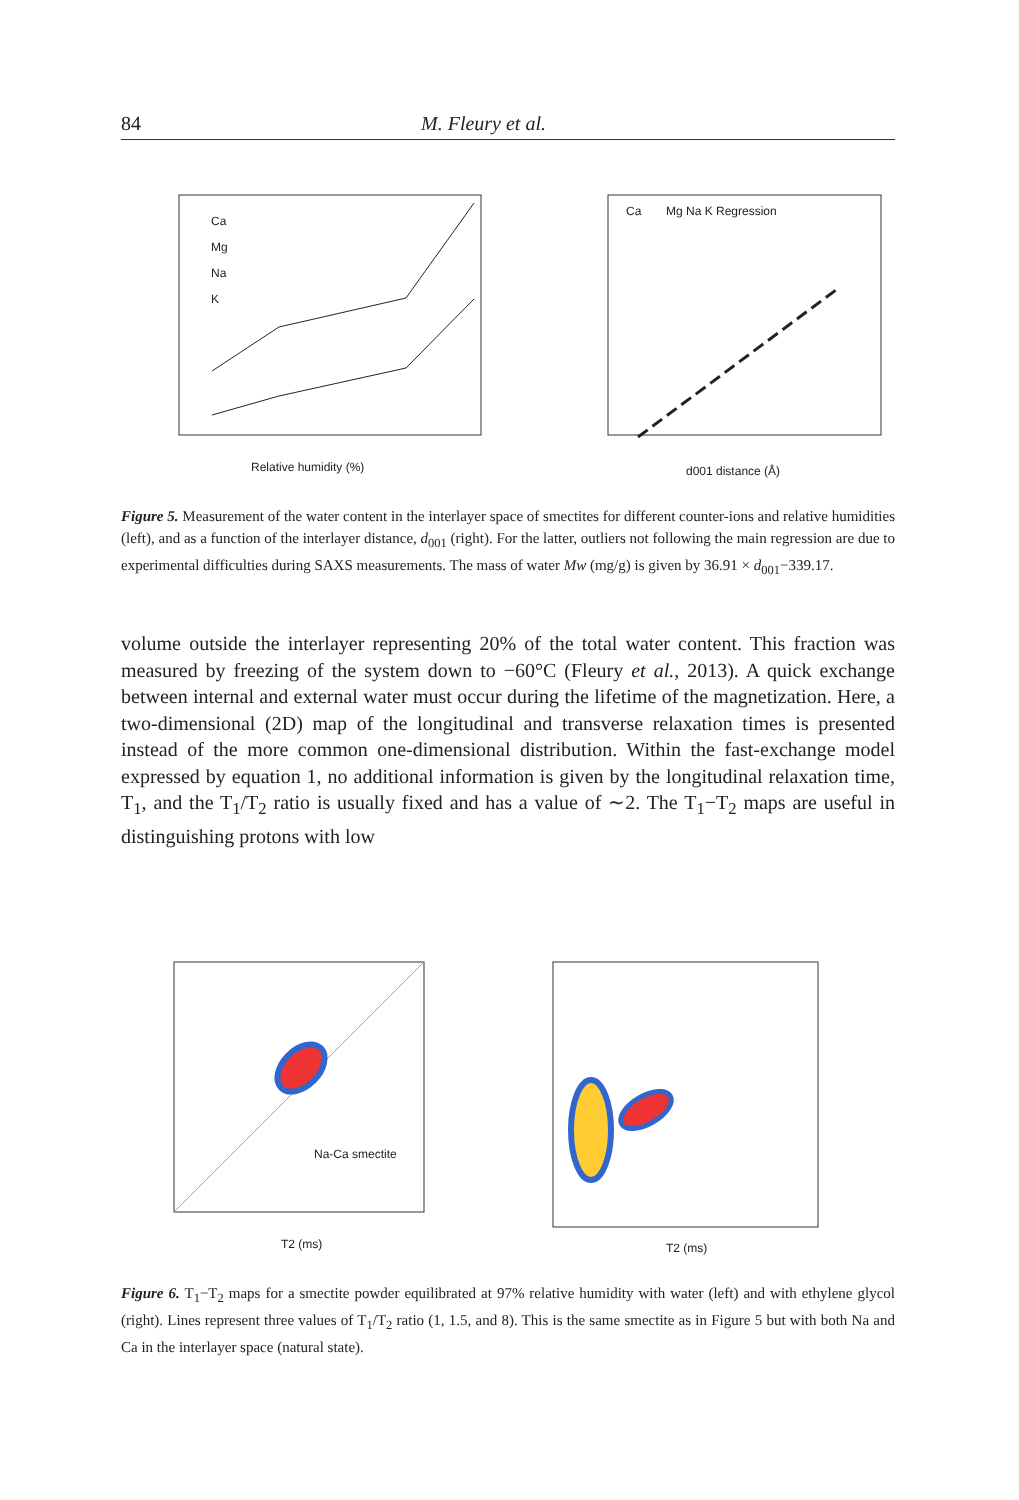84 M. Fleury et al.
Ca
Mg
Na
K
Relative humidity (%)
Ca
Mg Na K Regression
d001 distance (Å)
Figure 5. Measurement of the water content in the interlayer space of smectites for different counter-ions and relative humidities (left), and as a function of the interlayer distance, d<sub>001</sub> (right). For the latter, outliers not following the main regression are due to experimental difficulties during SAXS measurements. The mass of water Mw (mg/g) is given by 36.91 × d<sub>001</sub>−339.17.
volume outside the interlayer representing 20% of the total water content. This fraction was measured by freezing of the system down to −60°C (Fleury et al., 2013). A quick exchange between internal and external water must occur during the lifetime of the magnetization. Here, a two-dimensional (2D) map of the longitudinal and transverse relaxation times is presented instead of the more common one-dimensional distribution. Within the fast-exchange model expressed by equation 1, no additional information is given by the longitudinal relaxation time, T<sub>1</sub>, and the T<sub>1</sub>/T<sub>2</sub> ratio is usually fixed and has a value of ∼2. The T<sub>1</sub>−T<sub>2</sub> maps are useful in distinguishing protons with low
Na-Ca smectite
T2 (ms)
T2 (ms)
Figure 6. T<sub>1</sub>−T<sub>2</sub> maps for a smectite powder equilibrated at 97% relative humidity with water (left) and with ethylene glycol (right). Lines represent three values of T<sub>1</sub>/T<sub>2</sub> ratio (1, 1.5, and 8). This is the same smectite as in Figure 5 but with both Na and Ca in the interlayer space (natural state).